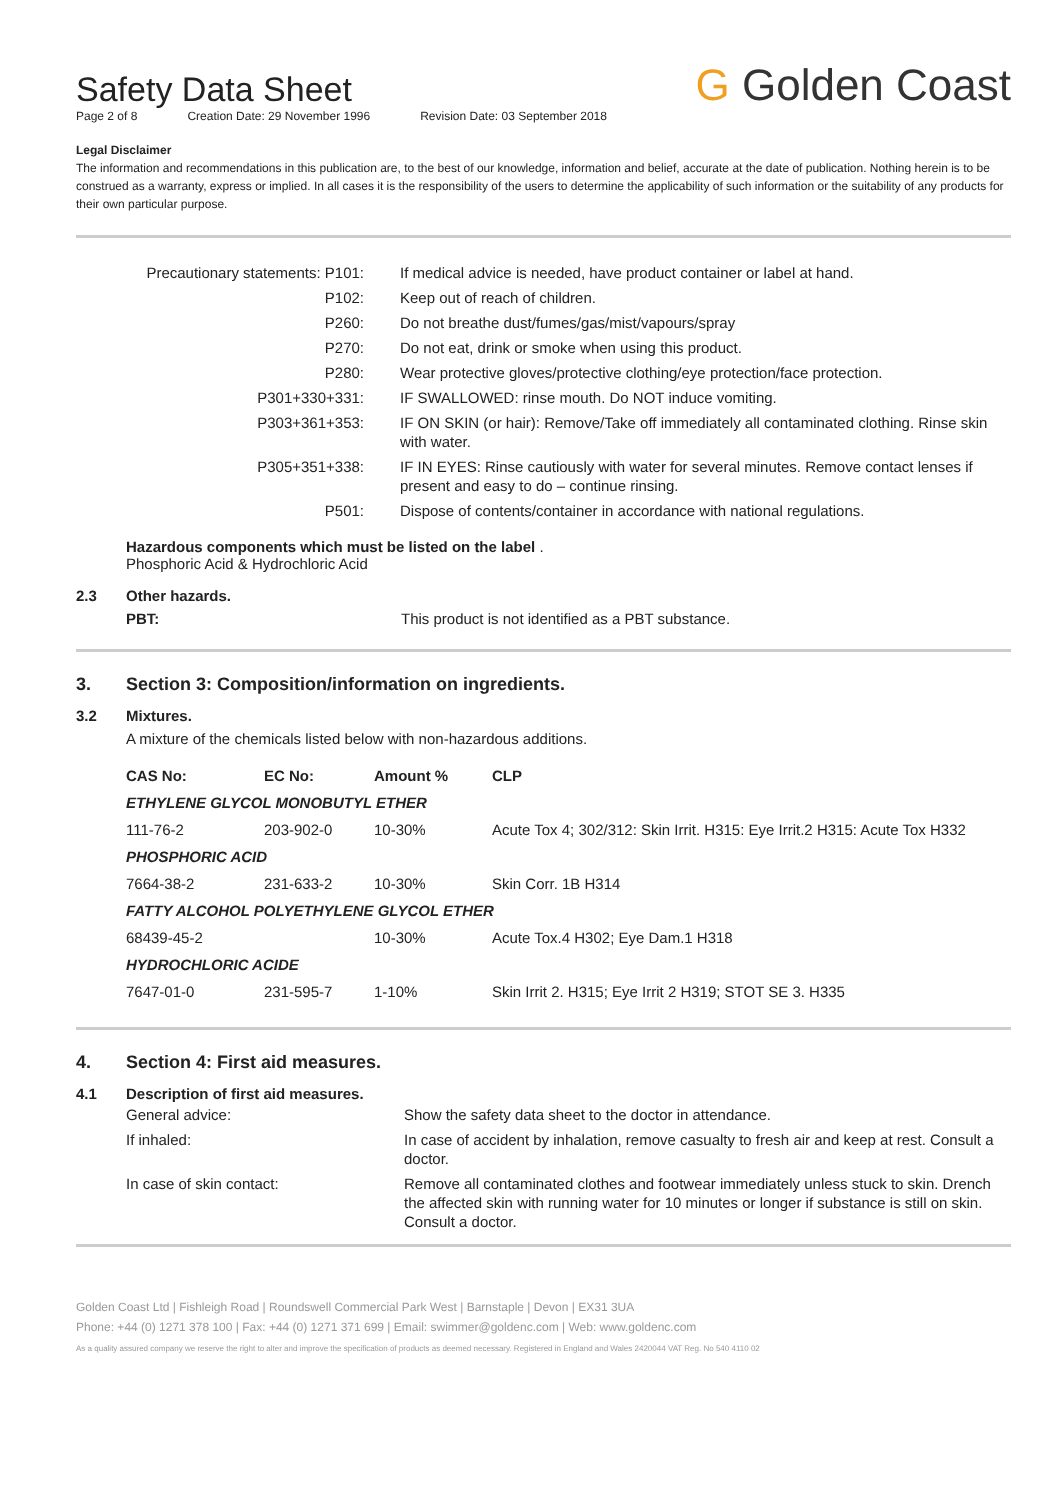G Golden Coast
Safety Data Sheet
Page 2 of 8 Creation Date: 29 November 1996 Revision Date: 03 September 2018
Legal Disclaimer
The information and recommendations in this publication are, to the best of our knowledge, information and belief, accurate at the date of publication. Nothing herein is to be construed as a warranty, express or implied. In all cases it is the responsibility of the users to determine the applicability of such information or the suitability of any products for their own particular purpose.
| Precautionary statements: P101: | If medical advice is needed, have product container or label at hand. |
| P102: | Keep out of reach of children. |
| P260: | Do not breathe dust/fumes/gas/mist/vapours/spray |
| P270: | Do not eat, drink or smoke when using this product. |
| P280: | Wear protective gloves/protective clothing/eye protection/face protection. |
| P301+330+331: | IF SWALLOWED: rinse mouth. Do NOT induce vomiting. |
| P303+361+353: | IF ON SKIN (or hair): Remove/Take off immediately all contaminated clothing. Rinse skin with water. |
| P305+351+338: | IF IN EYES: Rinse cautiously with water for several minutes. Remove contact lenses if present and easy to do – continue rinsing. |
| P501: | Dispose of contents/container in accordance with national regulations. |
Hazardous components which must be listed on the label .
Phosphoric Acid & Hydrochloric Acid
2.3 Other hazards.
PBT: This product is not identified as a PBT substance.
3. Section 3: Composition/information on ingredients.
3.2 Mixtures.
A mixture of the chemicals listed below with non-hazardous additions.
| CAS No: | EC No: | Amount % | CLP |
| --- | --- | --- | --- |
| ETHYLENE GLYCOL MONOBUTYL ETHER | | | |
| 111-76-2 | 203-902-0 | 10-30% | Acute Tox 4; 302/312: Skin Irrit. H315: Eye Irrit.2 H315: Acute Tox H332 |
| PHOSPHORIC ACID | | | |
| 7664-38-2 | 231-633-2 | 10-30% | Skin Corr. 1B H314 |
| FATTY ALCOHOL POLYETHYLENE GLYCOL ETHER | | | |
| 68439-45-2 | | 10-30% | Acute Tox.4 H302; Eye Dam.1 H318 |
| HYDROCHLORIC ACIDE | | | |
| 7647-01-0 | 231-595-7 | 1-10% | Skin Irrit 2. H315; Eye Irrit 2 H319; STOT SE 3. H335 |
4. Section 4: First aid measures.
4.1 Description of first aid measures.
| General advice: | Show the safety data sheet to the doctor in attendance. |
| If inhaled: | In case of accident by inhalation, remove casualty to fresh air and keep at rest. Consult a doctor. |
| In case of skin contact: | Remove all contaminated clothes and footwear immediately unless stuck to skin. Drench the affected skin with running water for 10 minutes or longer if substance is still on skin. Consult a doctor. |
Golden Coast Ltd | Fishleigh Road | Roundswell Commercial Park West | Barnstaple | Devon | EX31 3UA
Phone: +44 (0) 1271 378 100 | Fax: +44 (0) 1271 371 699 | Email: swimmer@goldenc.com | Web: www.goldenc.com
As a quality assured company we reserve the right to alter and improve the specification of products as deemed necessary. Registered in England and Wales 2420044 VAT Reg. No 540 4110 02